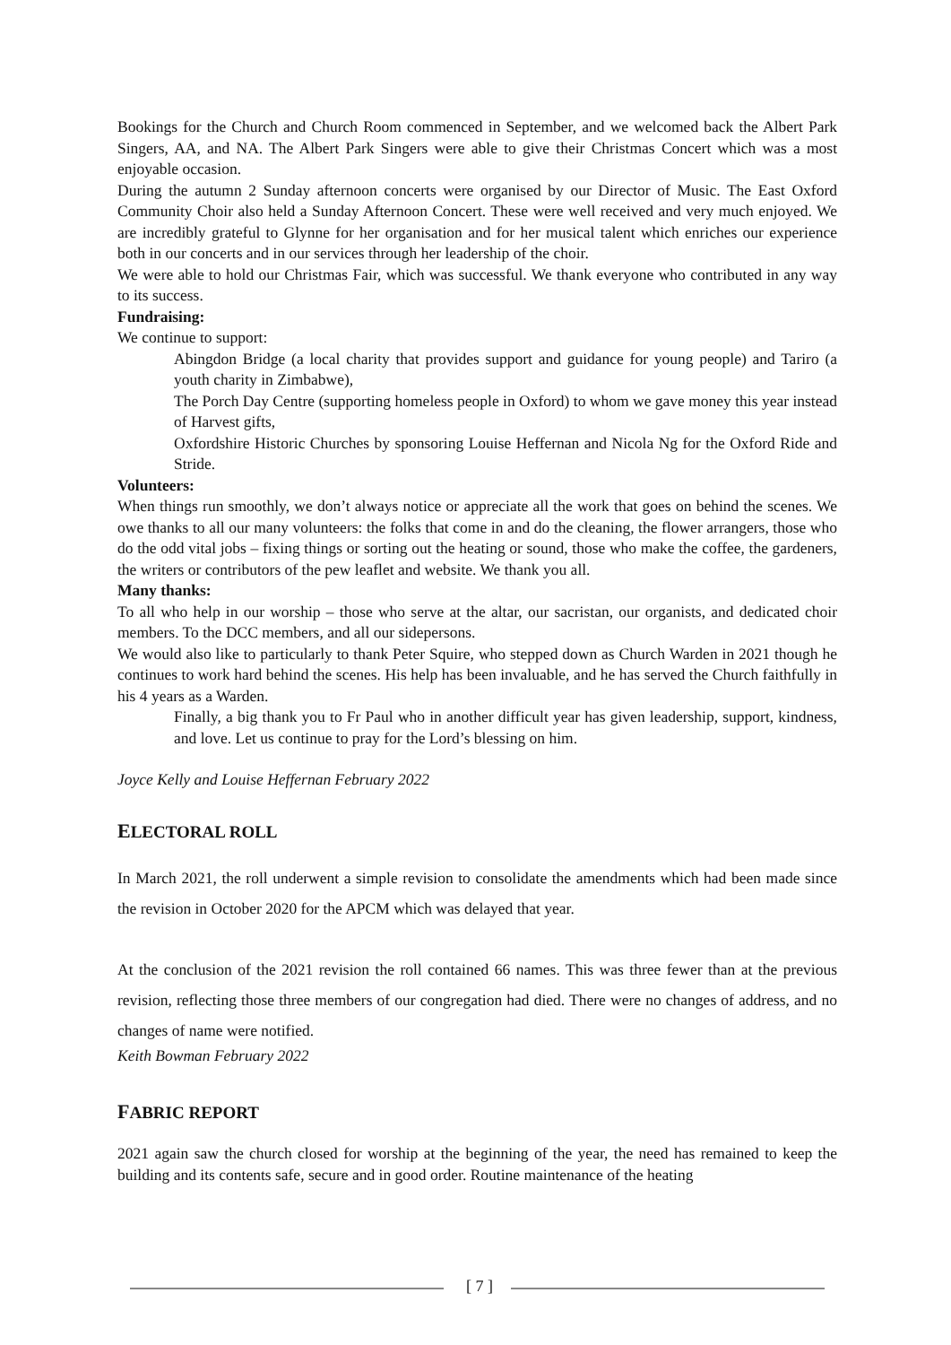Bookings for the Church and Church Room commenced in September, and we welcomed back the Albert Park Singers, AA, and NA. The Albert Park Singers were able to give their Christmas Concert which was a most enjoyable occasion.
During the autumn 2 Sunday afternoon concerts were organised by our Director of Music. The East Oxford Community Choir also held a Sunday Afternoon Concert. These were well received and very much enjoyed. We are incredibly grateful to Glynne for her organisation and for her musical talent which enriches our experience both in our concerts and in our services through her leadership of the choir.
We were able to hold our Christmas Fair, which was successful. We thank everyone who contributed in any way to its success.
Fundraising:
We continue to support:
Abingdon Bridge (a local charity that provides support and guidance for young people) and Tariro (a youth charity in Zimbabwe),
The Porch Day Centre (supporting homeless people in Oxford) to whom we gave money this year instead of Harvest gifts,
Oxfordshire Historic Churches by sponsoring Louise Heffernan and Nicola Ng for the Oxford Ride and Stride.
Volunteers:
When things run smoothly, we don’t always notice or appreciate all the work that goes on behind the scenes. We owe thanks to all our many volunteers: the folks that come in and do the cleaning, the flower arrangers, those who do the odd vital jobs – fixing things or sorting out the heating or sound, those who make the coffee, the gardeners, the writers or contributors of the pew leaflet and website. We thank you all.
Many thanks:
To all who help in our worship – those who serve at the altar, our sacristan, our organists, and dedicated choir members. To the DCC members, and all our sidepersons.
We would also like to particularly to thank Peter Squire, who stepped down as Church Warden in 2021 though he continues to work hard behind the scenes. His help has been invaluable, and he has served the Church faithfully in his 4 years as a Warden.
Finally, a big thank you to Fr Paul who in another difficult year has given leadership, support, kindness, and love. Let us continue to pray for the Lord’s blessing on him.
Joyce Kelly and Louise Heffernan February 2022
ELECTORAL ROLL
In March 2021, the roll underwent a simple revision to consolidate the amendments which had been made since the revision in October 2020 for the APCM which was delayed that year.
At the conclusion of the 2021 revision the roll contained 66 names. This was three fewer than at the previous revision, reflecting those three members of our congregation had died. There were no changes of address, and no changes of name were notified.
Keith Bowman February 2022
FABRIC REPORT
2021 again saw the church closed for worship at the beginning of the year, the need has remained to keep the building and its contents safe, secure and in good order. Routine maintenance of the heating
[ 7 ]